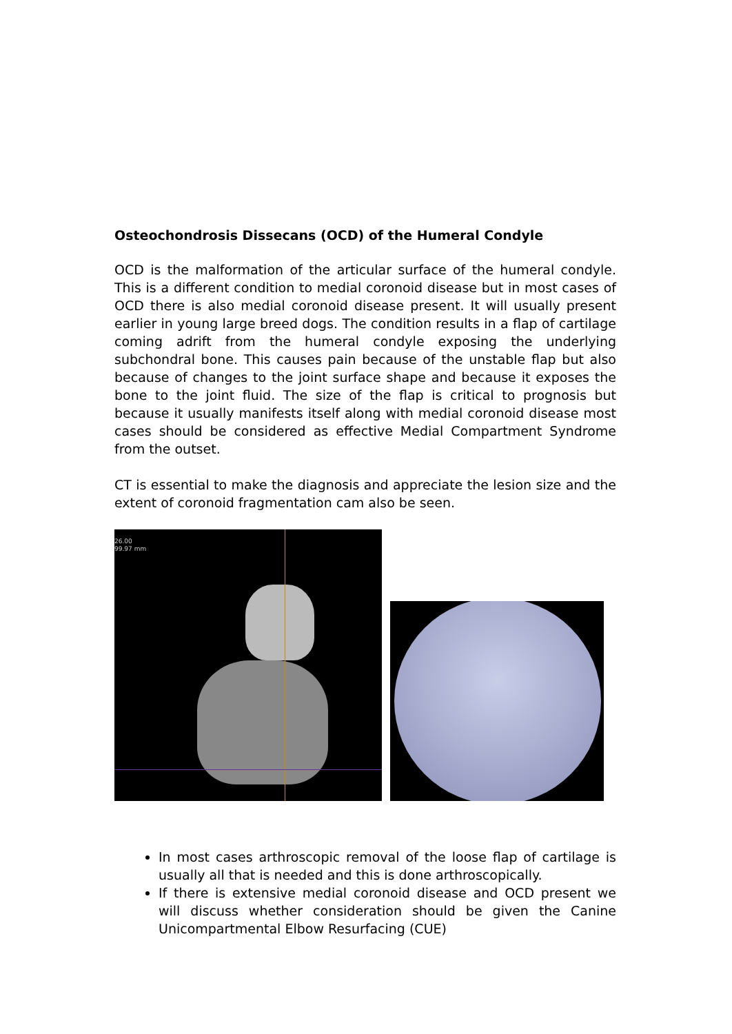Osteochondrosis Dissecans (OCD) of the Humeral Condyle
OCD is the malformation of the articular surface of the humeral condyle. This is a different condition to medial coronoid disease but in most cases of OCD there is also medial coronoid disease present. It will usually present earlier in young large breed dogs. The condition results in a flap of cartilage coming adrift from the humeral condyle exposing the underlying subchondral bone. This causes pain because of the unstable flap but also because of changes to the joint surface shape and because it exposes the bone to the joint fluid. The size of the flap is critical to prognosis but because it usually manifests itself along with medial coronoid disease most cases should be considered as effective Medial Compartment Syndrome from the outset.
CT is essential to make the diagnosis and appreciate the lesion size and the extent of coronoid fragmentation cam also be seen.
26.00
99.97 mm
In most cases arthroscopic removal of the loose flap of cartilage is usually all that is needed and this is done arthroscopically.
If there is extensive medial coronoid disease and OCD present we will discuss whether consideration should be given the Canine Unicompartmental Elbow Resurfacing (CUE)